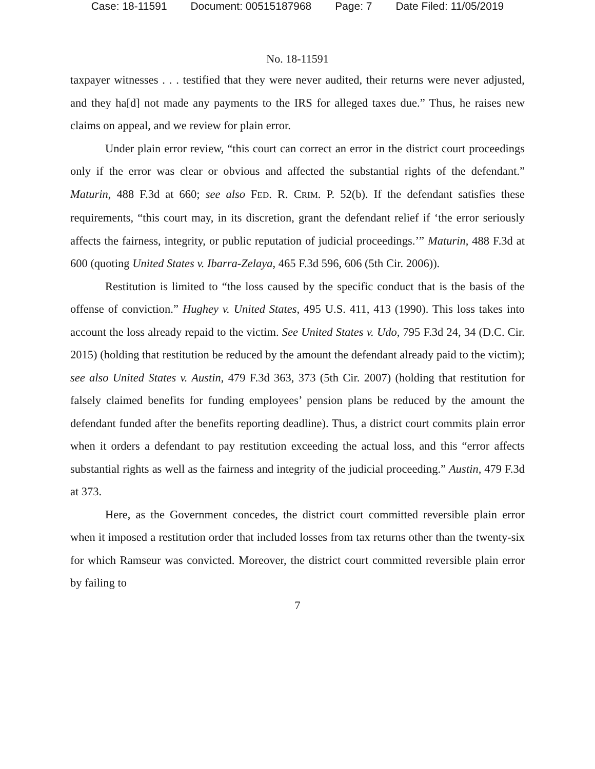Case: 18-11591 Document: 00515187968 Page: 7 Date Filed: 11/05/2019
No. 18-11591
taxpayer witnesses . . . testified that they were never audited, their returns were never adjusted, and they ha[d] not made any payments to the IRS for alleged taxes due.” Thus, he raises new claims on appeal, and we review for plain error.
Under plain error review, “this court can correct an error in the district court proceedings only if the error was clear or obvious and affected the substantial rights of the defendant.” Maturin, 488 F.3d at 660; see also FED. R. CRIM. P. 52(b). If the defendant satisfies these requirements, “this court may, in its discretion, grant the defendant relief if ‘the error seriously affects the fairness, integrity, or public reputation of judicial proceedings.’” Maturin, 488 F.3d at 600 (quoting United States v. Ibarra-Zelaya, 465 F.3d 596, 606 (5th Cir. 2006)).
Restitution is limited to “the loss caused by the specific conduct that is the basis of the offense of conviction.” Hughey v. United States, 495 U.S. 411, 413 (1990). This loss takes into account the loss already repaid to the victim. See United States v. Udo, 795 F.3d 24, 34 (D.C. Cir. 2015) (holding that restitution be reduced by the amount the defendant already paid to the victim); see also United States v. Austin, 479 F.3d 363, 373 (5th Cir. 2007) (holding that restitution for falsely claimed benefits for funding employees’ pension plans be reduced by the amount the defendant funded after the benefits reporting deadline). Thus, a district court commits plain error when it orders a defendant to pay restitution exceeding the actual loss, and this “error affects substantial rights as well as the fairness and integrity of the judicial proceeding.” Austin, 479 F.3d at 373.
Here, as the Government concedes, the district court committed reversible plain error when it imposed a restitution order that included losses from tax returns other than the twenty-six for which Ramseur was convicted. Moreover, the district court committed reversible plain error by failing to
7